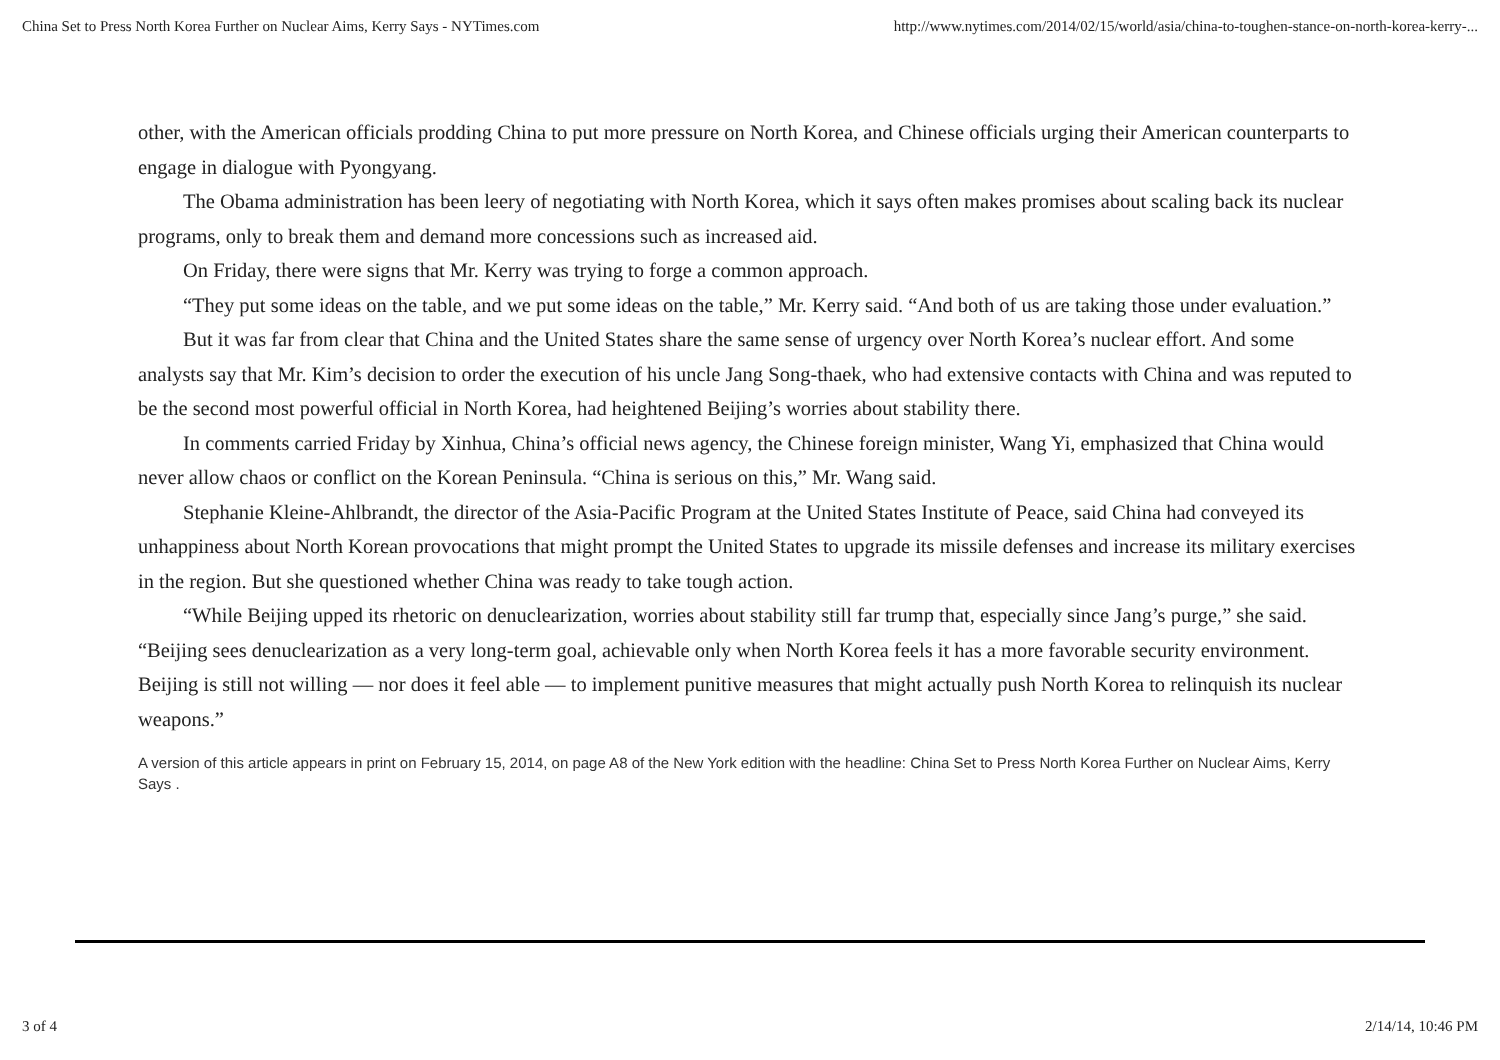China Set to Press North Korea Further on Nuclear Aims, Kerry Says - NYTimes.com http://www.nytimes.com/2014/02/15/world/asia/china-to-toughen-stance-on-north-korea-kerry-...
other, with the American officials prodding China to put more pressure on North Korea, and Chinese officials urging their American counterparts to engage in dialogue with Pyongyang.
The Obama administration has been leery of negotiating with North Korea, which it says often makes promises about scaling back its nuclear programs, only to break them and demand more concessions such as increased aid.
On Friday, there were signs that Mr. Kerry was trying to forge a common approach.
“They put some ideas on the table, and we put some ideas on the table,” Mr. Kerry said. “And both of us are taking those under evaluation.”
But it was far from clear that China and the United States share the same sense of urgency over North Korea’s nuclear effort. And some analysts say that Mr. Kim’s decision to order the execution of his uncle Jang Song-thaek, who had extensive contacts with China and was reputed to be the second most powerful official in North Korea, had heightened Beijing’s worries about stability there.
In comments carried Friday by Xinhua, China’s official news agency, the Chinese foreign minister, Wang Yi, emphasized that China would never allow chaos or conflict on the Korean Peninsula. “China is serious on this,” Mr. Wang said.
Stephanie Kleine-Ahlbrandt, the director of the Asia-Pacific Program at the United States Institute of Peace, said China had conveyed its unhappiness about North Korean provocations that might prompt the United States to upgrade its missile defenses and increase its military exercises in the region. But she questioned whether China was ready to take tough action.
“While Beijing upped its rhetoric on denuclearization, worries about stability still far trump that, especially since Jang’s purge,” she said. “Beijing sees denuclearization as a very long-term goal, achievable only when North Korea feels it has a more favorable security environment. Beijing is still not willing — nor does it feel able — to implement punitive measures that might actually push North Korea to relinquish its nuclear weapons.”
A version of this article appears in print on February 15, 2014, on page A8 of the New York edition with the headline: China Set to Press North Korea Further on Nuclear Aims, Kerry Says .
3 of 4 2/14/14, 10:46 PM